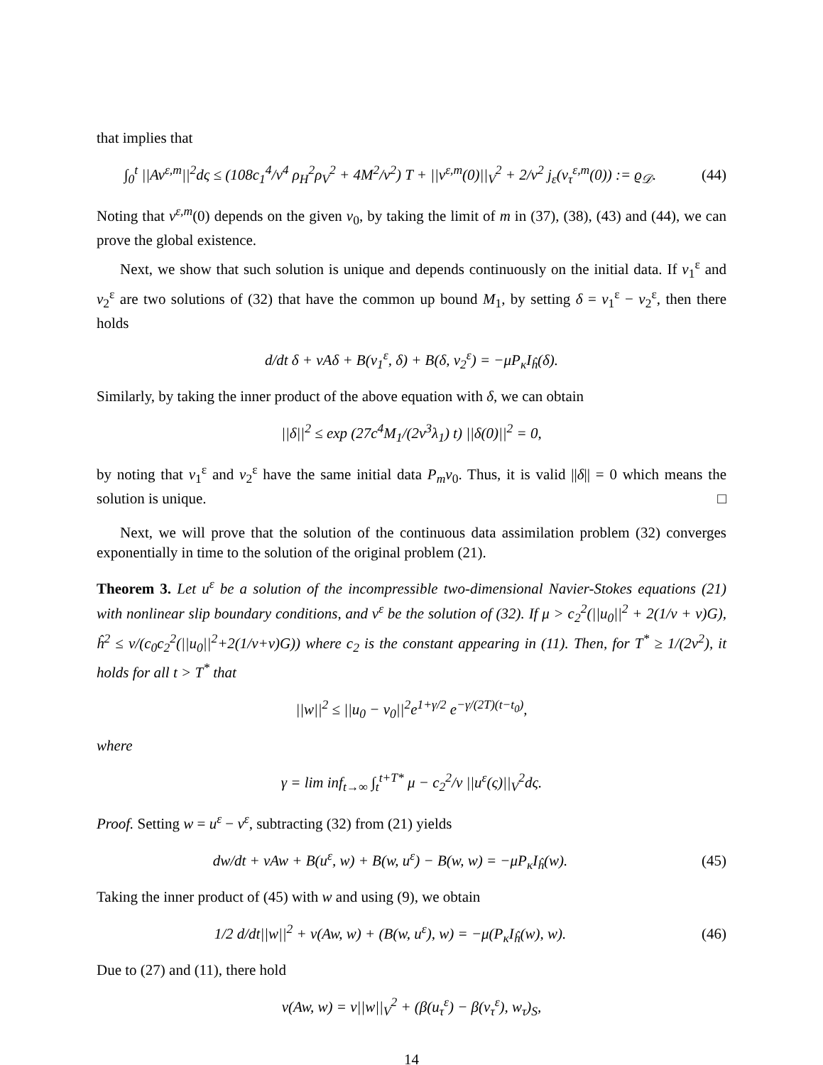that implies that
∫<sub>0</sub><sup>t</sup> ||Av<sup>ε,m</sup>||<sup>2</sup>dς ≤ (108c<sub>1</sub><sup>4</sup>/ν<sup>4</sup> ρ<sub>H</sub><sup>2</sup>ρ<sub>V</sub><sup>2</sup> + 4M<sup>2</sup>/ν<sup>2</sup>) T + ||v<sup>ε,m</sup>(0)||<sub>V</sub><sup>2</sup> + 2/ν<sup>2</sup> j<sub>ε</sub>(v<sub>τ</sub><sup>ε,m</sup>(0)) := ϱ<sub>𝒟</sub>.
(44)
Noting that v<sup>ε,m</sup>(0) depends on the given v<sub>0</sub>, by taking the limit of m in (37), (38), (43) and (44), we can prove the global existence.
Next, we show that such solution is unique and depends continuously on the initial data. If v<sub>1</sub><sup>ε</sup> and v<sub>2</sub><sup>ε</sup> are two solutions of (32) that have the common up bound M<sub>1</sub>, by setting δ = v<sub>1</sub><sup>ε</sup> − v<sub>2</sub><sup>ε</sup>, then there holds
d/dt δ + νAδ + B(v<sub>1</sub><sup>ε</sup>, δ) + B(δ, v<sub>2</sub><sup>ε</sup>) = −μP<sub>κ</sub>I<sub>ĥ</sub>(δ).
Similarly, by taking the inner product of the above equation with δ, we can obtain
||δ||<sup>2</sup> ≤ exp (27c<sup>4</sup>M<sub>1</sub>/(2ν<sup>3</sup>λ<sub>1</sub>) t) ||δ(0)||<sup>2</sup> = 0,
by noting that v<sub>1</sub><sup>ε</sup> and v<sub>2</sub><sup>ε</sup> have the same initial data P<sub>m</sub>v<sub>0</sub>. Thus, it is valid ||δ|| = 0 which means the solution is unique. □
Next, we will prove that the solution of the continuous data assimilation problem (32) converges exponentially in time to the solution of the original problem (21).
Theorem 3. Let u<sup>ε</sup> be a solution of the incompressible two-dimensional Navier-Stokes equations (21) with nonlinear slip boundary conditions, and v<sup>ε</sup> be the solution of (32). If μ > c<sub>2</sub><sup>2</sup>(||u<sub>0</sub>||<sup>2</sup> + 2(1/ν + ν)G), ĥ<sup>2</sup> ≤ ν/(c<sub>0</sub>c<sub>2</sub><sup>2</sup>(||u<sub>0</sub>||<sup>2</sup>+2(1/ν+ν)G)) where c<sub>2</sub> is the constant appearing in (11). Then, for T<sup>*</sup> ≥ 1/(2ν<sup>2</sup>), it holds for all t > T<sup>*</sup> that
||w||<sup>2</sup> ≤ ||u<sub>0</sub> − v<sub>0</sub>||<sup>2</sup>e<sup>1+γ/2</sup> e<sup>−γ/(2T)(t−t<sub>0</sub>)</sup>,
where
γ = lim inf<sub>t→∞</sub> ∫<sub>t</sub><sup>t+T*</sup> μ − c<sub>2</sub><sup>2</sup>/ν ||u<sup>ε</sup>(ς)||<sub>V</sub><sup>2</sup>dς.
Proof. Setting w = u<sup>ε</sup> − v<sup>ε</sup>, subtracting (32) from (21) yields
dw/dt + νAw + B(u<sup>ε</sup>, w) + B(w, u<sup>ε</sup>) − B(w, w) = −μP<sub>κ</sub>I<sub>ĥ</sub>(w).
(45)
Taking the inner product of (45) with w and using (9), we obtain
1/2 d/dt||w||<sup>2</sup> + ν(Aw, w) + (B(w, u<sup>ε</sup>), w) = −μ(P<sub>κ</sub>I<sub>ĥ</sub>(w), w).
(46)
Due to (27) and (11), there hold
ν(Aw, w) = ν||w||<sub>V</sub><sup>2</sup> + (β(u<sub>τ</sub><sup>ε</sup>) − β(v<sub>τ</sub><sup>ε</sup>), w<sub>τ</sub>)<sub>S</sub>,
14